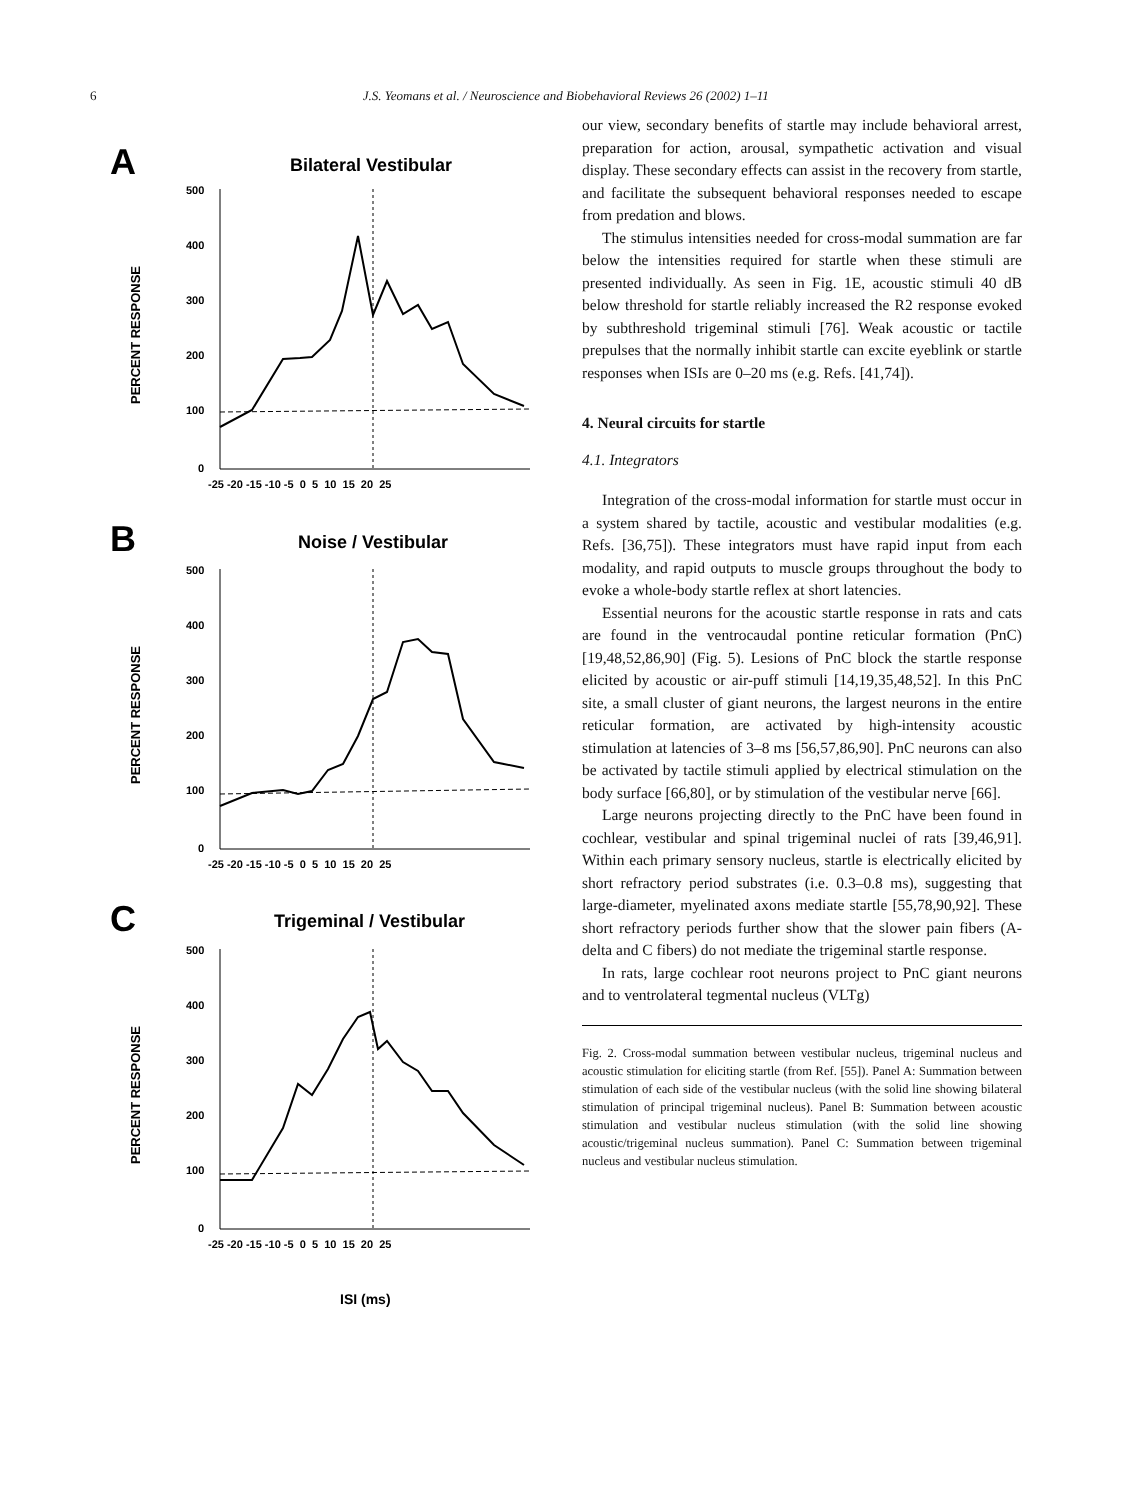6 J.S. Yeomans et al. / Neuroscience and Biobehavioral Reviews 26 (2002) 1–11
A
Bilateral Vestibular
PERCENT RESPONSE
500
400
300
200
100
0
-25 -20 -15 -10 -5 0 5 10 15 20 25
B
Noise / Vestibular
PERCENT RESPONSE
500
400
300
200
100
0
-25 -20 -15 -10 -5 0 5 10 15 20 25
C
Trigeminal / Vestibular
PERCENT RESPONSE
500
400
300
200
100
0
-25 -20 -15 -10 -5 0 5 10 15 20 25
ISI (ms)
our view, secondary benefits of startle may include behavioral arrest, preparation for action, arousal, sympathetic activation and visual display. These secondary effects can assist in the recovery from startle, and facilitate the subsequent behavioral responses needed to escape from predation and blows.
The stimulus intensities needed for cross-modal summation are far below the intensities required for startle when these stimuli are presented individually. As seen in Fig. 1E, acoustic stimuli 40 dB below threshold for startle reliably increased the R2 response evoked by subthreshold trigeminal stimuli [76]. Weak acoustic or tactile prepulses that the normally inhibit startle can excite eyeblink or startle responses when ISIs are 0–20 ms (e.g. Refs. [41,74]).
4. Neural circuits for startle
4.1. Integrators
Integration of the cross-modal information for startle must occur in a system shared by tactile, acoustic and vestibular modalities (e.g. Refs. [36,75]). These integrators must have rapid input from each modality, and rapid outputs to muscle groups throughout the body to evoke a whole-body startle reflex at short latencies.
Essential neurons for the acoustic startle response in rats and cats are found in the ventrocaudal pontine reticular formation (PnC) [19,48,52,86,90] (Fig. 5). Lesions of PnC block the startle response elicited by acoustic or air-puff stimuli [14,19,35,48,52]. In this PnC site, a small cluster of giant neurons, the largest neurons in the entire reticular formation, are activated by high-intensity acoustic stimulation at latencies of 3–8 ms [56,57,86,90]. PnC neurons can also be activated by tactile stimuli applied by electrical stimulation on the body surface [66,80], or by stimulation of the vestibular nerve [66].
Large neurons projecting directly to the PnC have been found in cochlear, vestibular and spinal trigeminal nuclei of rats [39,46,91]. Within each primary sensory nucleus, startle is electrically elicited by short refractory period substrates (i.e. 0.3–0.8 ms), suggesting that large-diameter, myelinated axons mediate startle [55,78,90,92]. These short refractory periods further show that the slower pain fibers (A-delta and C fibers) do not mediate the trigeminal startle response.
In rats, large cochlear root neurons project to PnC giant neurons and to ventrolateral tegmental nucleus (VLTg)
Fig. 2. Cross-modal summation between vestibular nucleus, trigeminal nucleus and acoustic stimulation for eliciting startle (from Ref. [55]). Panel A: Summation between stimulation of each side of the vestibular nucleus (with the solid line showing bilateral stimulation of principal trigeminal nucleus). Panel B: Summation between acoustic stimulation and vestibular nucleus stimulation (with the solid line showing acoustic/trigeminal nucleus summation). Panel C: Summation between trigeminal nucleus and vestibular nucleus stimulation.